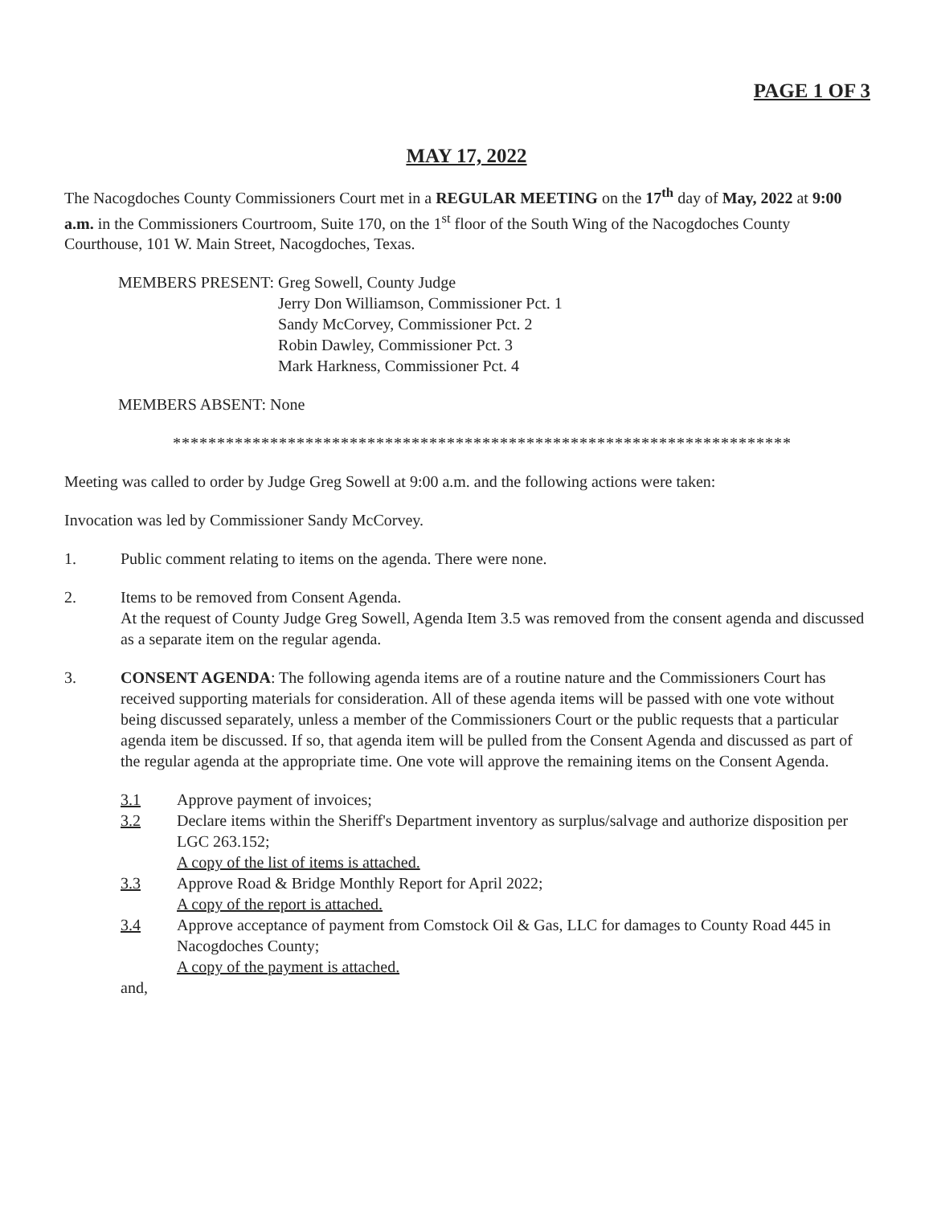PAGE 1 OF 3
MAY 17, 2022
The Nacogdoches County Commissioners Court met in a REGULAR MEETING on the 17<sup>th</sup> day of May, 2022 at 9:00 a.m. in the Commissioners Courtroom, Suite 170, on the 1<sup>st</sup> floor of the South Wing of the Nacogdoches County Courthouse, 101 W. Main Street, Nacogdoches, Texas.
MEMBERS PRESENT: Greg Sowell, County Judge
Jerry Don Williamson, Commissioner Pct. 1
Sandy McCorvey, Commissioner Pct. 2
Robin Dawley, Commissioner Pct. 3
Mark Harkness, Commissioner Pct. 4
MEMBERS ABSENT: None
**********************************************************************
Meeting was called to order by Judge Greg Sowell at 9:00 a.m. and the following actions were taken:
Invocation was led by Commissioner Sandy McCorvey.
1. Public comment relating to items on the agenda. There were none.
2. Items to be removed from Consent Agenda.
At the request of County Judge Greg Sowell, Agenda Item 3.5 was removed from the consent agenda and discussed as a separate item on the regular agenda.
3. CONSENT AGENDA: The following agenda items are of a routine nature and the Commissioners Court has received supporting materials for consideration. All of these agenda items will be passed with one vote without being discussed separately, unless a member of the Commissioners Court or the public requests that a particular agenda item be discussed. If so, that agenda item will be pulled from the Consent Agenda and discussed as part of the regular agenda at the appropriate time. One vote will approve the remaining items on the Consent Agenda.
3.1 Approve payment of invoices;
3.2 Declare items within the Sheriff's Department inventory as surplus/salvage and authorize disposition per LGC 263.152;
A copy of the list of items is attached.
3.3 Approve Road & Bridge Monthly Report for April 2022;
A copy of the report is attached.
3.4 Approve acceptance of payment from Comstock Oil & Gas, LLC for damages to County Road 445 in Nacogdoches County;
A copy of the payment is attached.
and,